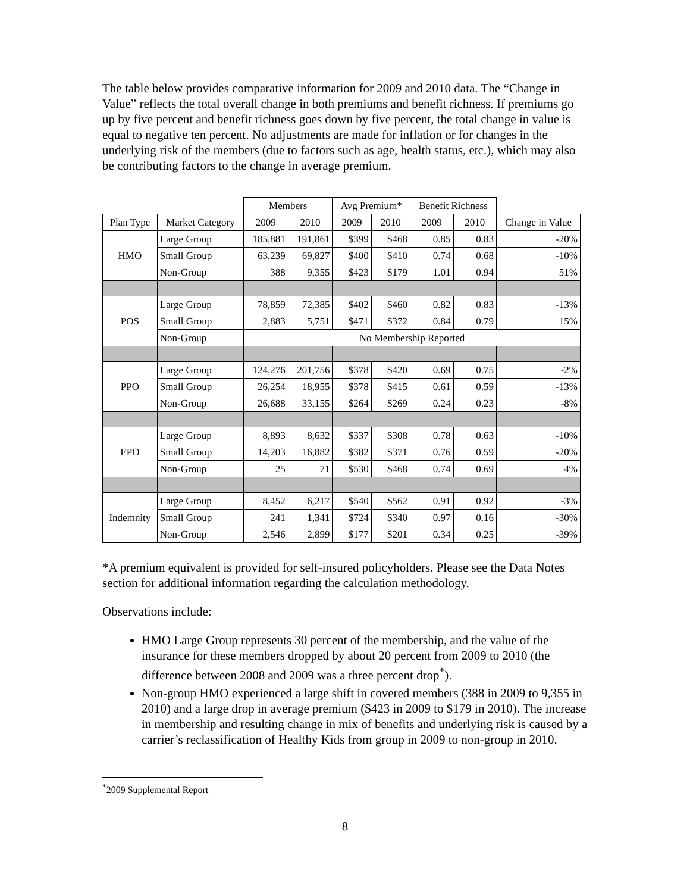The table below provides comparative information for 2009 and 2010 data. The “Change in Value” reflects the total overall change in both premiums and benefit richness. If premiums go up by five percent and benefit richness goes down by five percent, the total change in value is equal to negative ten percent. No adjustments are made for inflation or for changes in the underlying risk of the members (due to factors such as age, health status, etc.), which may also be contributing factors to the change in average premium.
| | | Members | | Avg Premium* | | Benefit Richness | | |
| --- | --- | --- | --- | --- | --- | --- | --- | --- |
| Plan Type | Market Category | 2009 | 2010 | 2009 | 2010 | 2009 | 2010 | Change in Value |
| HMO | Large Group | 185,881 | 191,861 | $399 | $468 | 0.85 | 0.83 | -20% |
| | Small Group | 63,239 | 69,827 | $400 | $410 | 0.74 | 0.68 | -10% |
| | Non-Group | 388 | 9,355 | $423 | $179 | 1.01 | 0.94 | 51% |
| POS | Large Group | 78,859 | 72,385 | $402 | $460 | 0.82 | 0.83 | -13% |
| | Small Group | 2,883 | 5,751 | $471 | $372 | 0.84 | 0.79 | 15% |
| | Non-Group | No Membership Reported | | | | | | |
| PPO | Large Group | 124,276 | 201,756 | $378 | $420 | 0.69 | 0.75 | -2% |
| | Small Group | 26,254 | 18,955 | $378 | $415 | 0.61 | 0.59 | -13% |
| | Non-Group | 26,688 | 33,155 | $264 | $269 | 0.24 | 0.23 | -8% |
| EPO | Large Group | 8,893 | 8,632 | $337 | $308 | 0.78 | 0.63 | -10% |
| | Small Group | 14,203 | 16,882 | $382 | $371 | 0.76 | 0.59 | -20% |
| | Non-Group | 25 | 71 | $530 | $468 | 0.74 | 0.69 | 4% |
| Indemnity | Large Group | 8,452 | 6,217 | $540 | $562 | 0.91 | 0.92 | -3% |
| | Small Group | 241 | 1,341 | $724 | $340 | 0.97 | 0.16 | -30% |
| | Non-Group | 2,546 | 2,899 | $177 | $201 | 0.34 | 0.25 | -39% |
*A premium equivalent is provided for self-insured policyholders. Please see the Data Notes section for additional information regarding the calculation methodology.
Observations include:
HMO Large Group represents 30 percent of the membership, and the value of the insurance for these members dropped by about 20 percent from 2009 to 2010 (the difference between 2008 and 2009 was a three percent drop<sup>*</sup>).
Non-group HMO experienced a large shift in covered members (388 in 2009 to 9,355 in 2010) and a large drop in average premium ($423 in 2009 to $179 in 2010). The increase in membership and resulting change in mix of benefits and underlying risk is caused by a carrier’s reclassification of Healthy Kids from group in 2009 to non-group in 2010.
<sup>*</sup> 2009 Supplemental Report
8